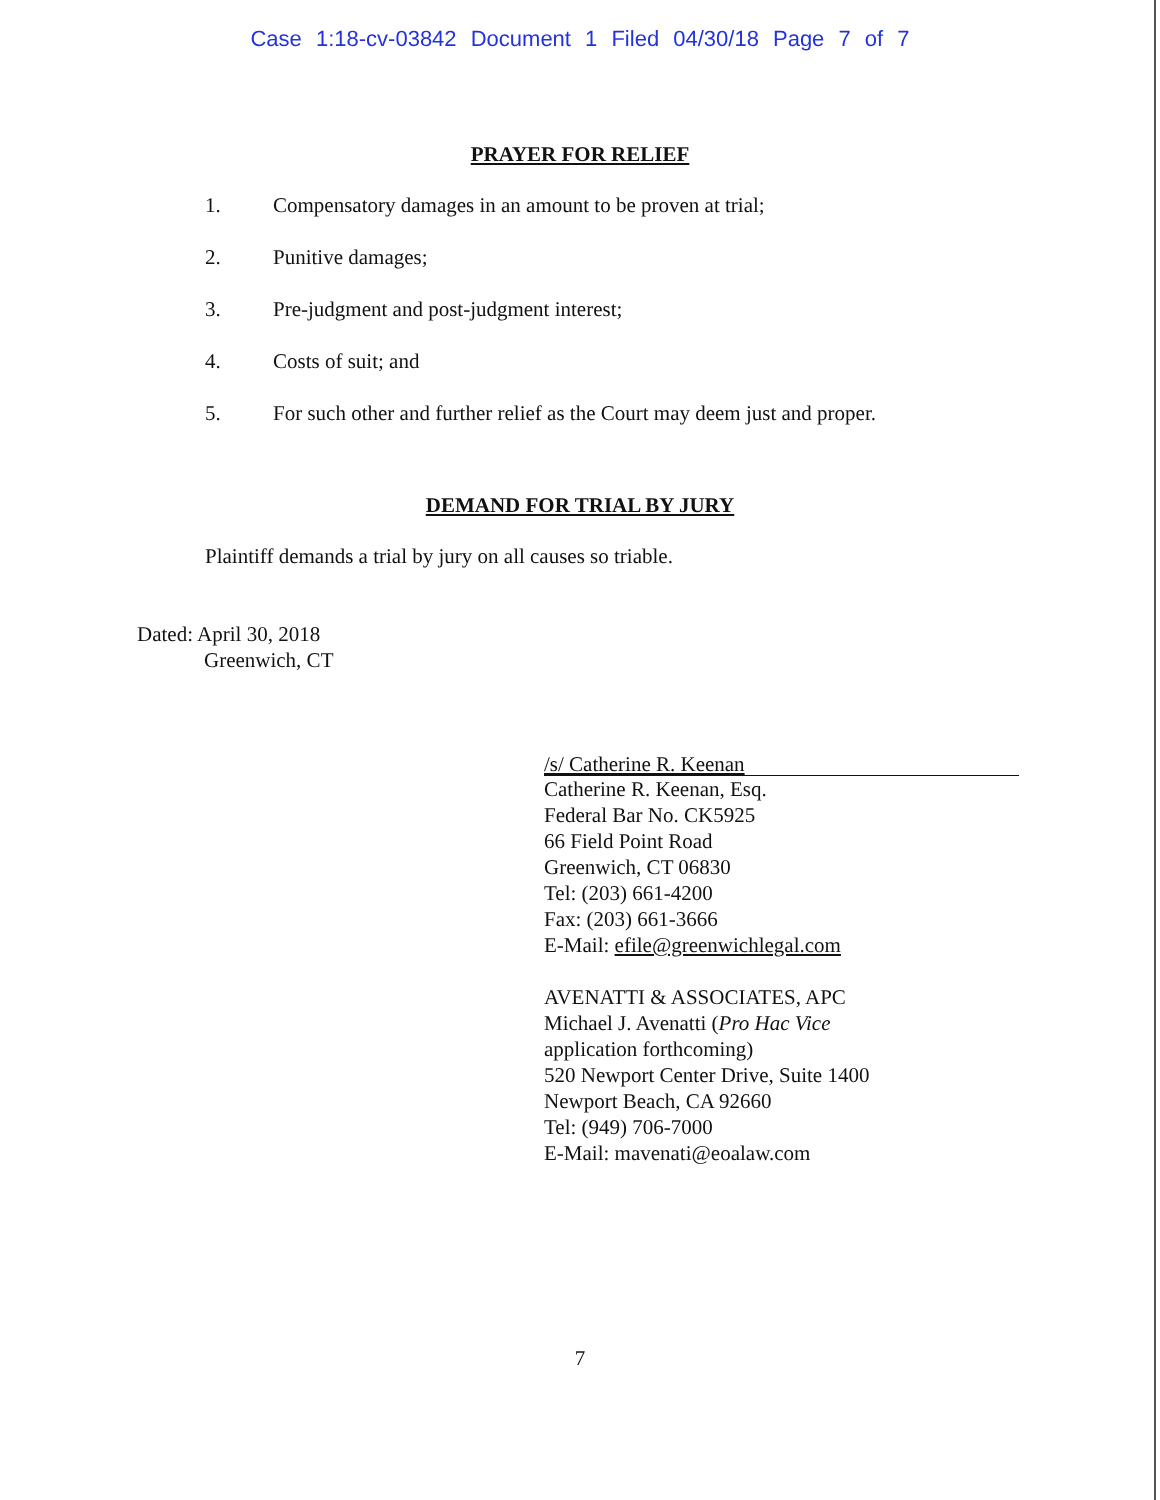Case 1:18-cv-03842 Document 1 Filed 04/30/18 Page 7 of 7
PRAYER FOR RELIEF
1. Compensatory damages in an amount to be proven at trial;
2. Punitive damages;
3. Pre-judgment and post-judgment interest;
4. Costs of suit; and
5. For such other and further relief as the Court may deem just and proper.
DEMAND FOR TRIAL BY JURY
Plaintiff demands a trial by jury on all causes so triable.
Dated: April 30, 2018
Greenwich, CT
/s/ Catherine R. Keenan
Catherine R. Keenan, Esq.
Federal Bar No. CK5925
66 Field Point Road
Greenwich, CT 06830
Tel: (203) 661-4200
Fax: (203) 661-3666
E-Mail: efile@greenwichlegal.com
AVENATTI & ASSOCIATES, APC
Michael J. Avenatti (Pro Hac Vice
application forthcoming)
520 Newport Center Drive, Suite 1400
Newport Beach, CA 92660
Tel: (949) 706-7000
E-Mail: mavenati@eoalaw.com
7